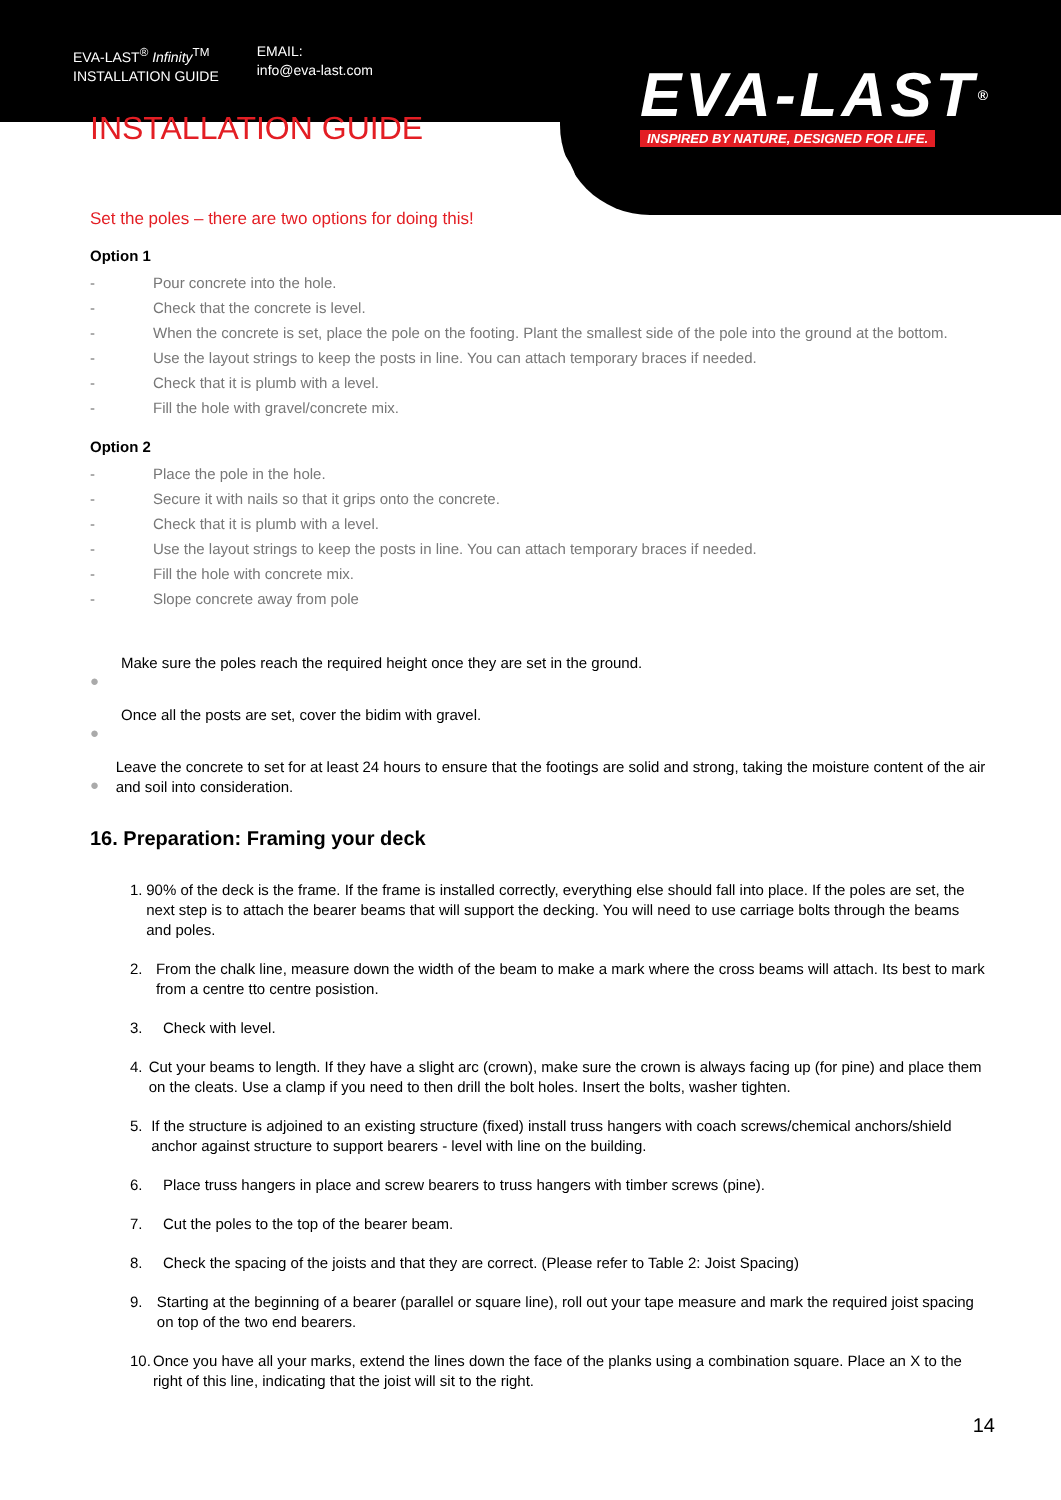EVA-LAST<sup>®</sup> Infinity<sup>TM</sup>
INSTALLATION GUIDE
EMAIL:
info@eva-last.com
EVA-LAST®
INSPIRED BY NATURE, DESIGNED FOR LIFE.
INSTALLATION GUIDE
Set the poles – there are two options for doing this!
Option 1
- Pour concrete into the hole.
- Check that the concrete is level.
- When the concrete is set, place the pole on the footing. Plant the smallest side of the pole into the ground at the bottom.
- Use the layout strings to keep the posts in line. You can attach temporary braces if needed.
- Check that it is plumb with a level.
- Fill the hole with gravel/concrete mix.
Option 2
- Place the pole in the hole.
- Secure it with nails so that it grips onto the concrete.
- Check that it is plumb with a level.
- Use the layout strings to keep the posts in line. You can attach temporary braces if needed.
- Fill the hole with concrete mix.
- Slope concrete away from pole
●
Make sure the poles reach the required height once they are set in the ground.
●
Once all the posts are set, cover the bidim with gravel.
●
Leave the concrete to set for at least 24 hours to ensure that the footings are solid and strong, taking the moisture content of the air and soil into consideration.
16. Preparation: Framing your deck
1. 90% of the deck is the frame. If the frame is installed correctly, everything else should fall into place. If the poles are set, the next step is to attach the bearer beams that will support the decking. You will need to use carriage bolts through the beams and poles.
2. From the chalk line, measure down the width of the beam to make a mark where the cross beams will attach. Its best to mark from a centre tto centre posistion.
3. Check with level.
4. Cut your beams to length. If they have a slight arc (crown), make sure the crown is always facing up (for pine) and place them on the cleats. Use a clamp if you need to then drill the bolt holes. Insert the bolts, washer tighten.
5. If the structure is adjoined to an existing structure (fixed) install truss hangers with coach screws/chemical anchors/shield anchor against structure to support bearers - level with line on the building.
6. Place truss hangers in place and screw bearers to truss hangers with timber screws (pine).
7. Cut the poles to the top of the bearer beam.
8. Check the spacing of the joists and that they are correct. (Please refer to Table 2: Joist Spacing)
9. Starting at the beginning of a bearer (parallel or square line), roll out your tape measure and mark the required joist spacing on top of the two end bearers.
10. Once you have all your marks, extend the lines down the face of the planks using a combination square. Place an X to the right of this line, indicating that the joist will sit to the right.
14